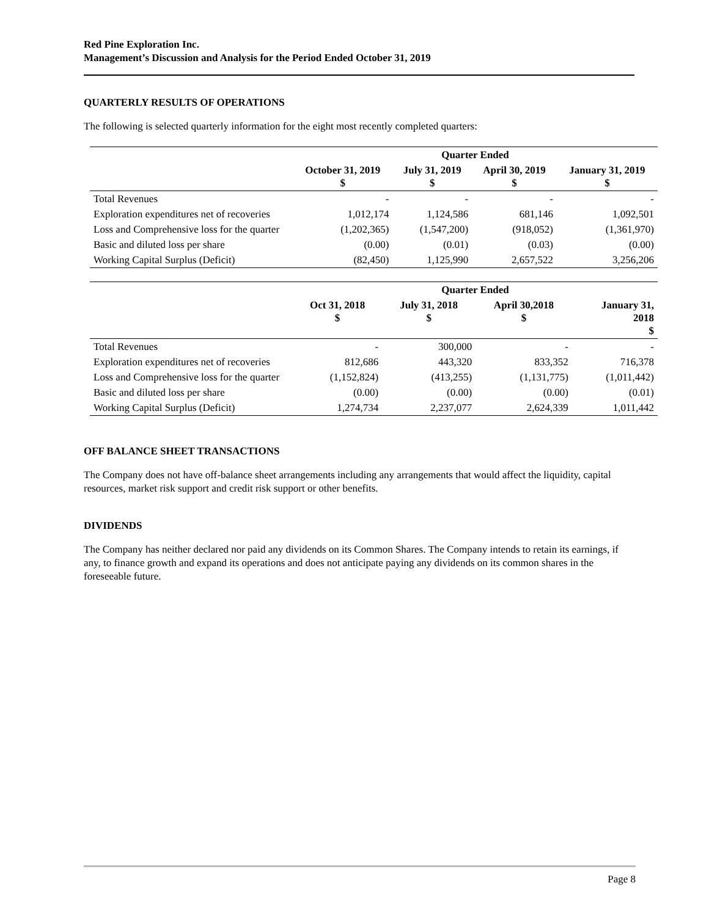Red Pine Exploration Inc.
Management’s Discussion and Analysis for the Period Ended October 31, 2019
QUARTERLY RESULTS OF OPERATIONS
The following is selected quarterly information for the eight most recently completed quarters:
| | Quarter Ended | | | |
| --- | --- | --- | --- | --- |
| | October 31, 2019 $ | July 31, 2019 $ | April 30, 2019 $ | January 31, 2019 $ |
| Total Revenues | - | - | - | - |
| Exploration expenditures net of recoveries | 1,012,174 | 1,124,586 | 681,146 | 1,092,501 |
| Loss and Comprehensive loss for the quarter | (1,202,365) | (1,547,200) | (918,052) | (1,361,970) |
| Basic and diluted loss per share | (0.00) | (0.01) | (0.03) | (0.00) |
| Working Capital Surplus (Deficit) | (82,450) | 1,125,990 | 2,657,522 | 3,256,206 |
| | Quarter Ended | | | |
| --- | --- | --- | --- | --- |
| | Oct 31, 2018 $ | July 31, 2018 $ | April 30,2018 $ | January 31, 2018 $ |
| Total Revenues | - | 300,000 | - | - |
| Exploration expenditures net of recoveries | 812,686 | 443,320 | 833,352 | 716,378 |
| Loss and Comprehensive loss for the quarter | (1,152,824) | (413,255) | (1,131,775) | (1,011,442) |
| Basic and diluted loss per share | (0.00) | (0.00) | (0.00) | (0.01) |
| Working Capital Surplus (Deficit) | 1,274,734 | 2,237,077 | 2,624,339 | 1,011,442 |
OFF BALANCE SHEET TRANSACTIONS
The Company does not have off-balance sheet arrangements including any arrangements that would affect the liquidity, capital resources, market risk support and credit risk support or other benefits.
DIVIDENDS
The Company has neither declared nor paid any dividends on its Common Shares. The Company intends to retain its earnings, if any, to finance growth and expand its operations and does not anticipate paying any dividends on its common shares in the foreseeable future.
Page 8